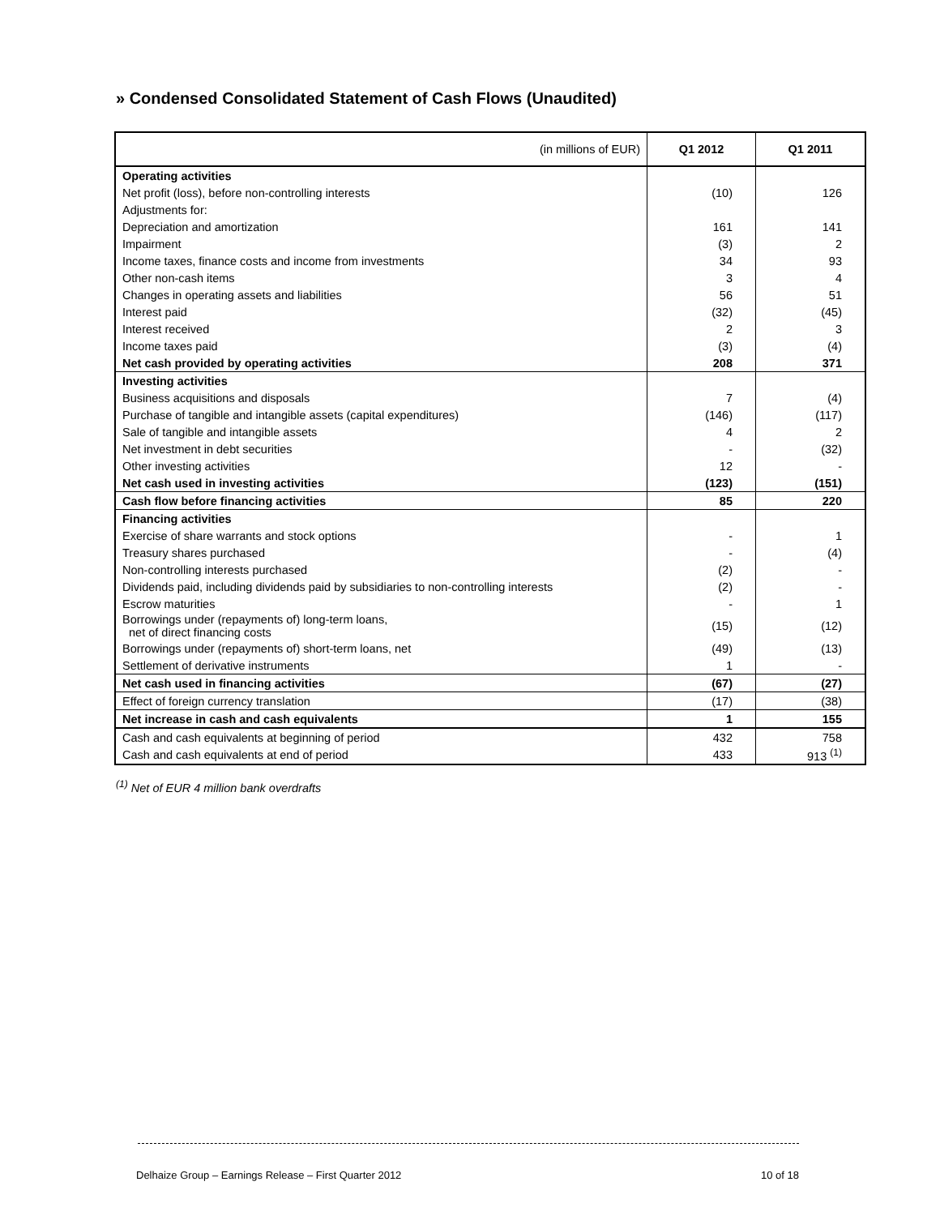» Condensed Consolidated Statement of Cash Flows (Unaudited)
| (in millions of EUR) | Q1 2012 | Q1 2011 |
| --- | --- | --- |
| Operating activities | | |
| Net profit (loss), before non-controlling interests | (10) | 126 |
| Adjustments for: | | |
| Depreciation and amortization | 161 | 141 |
| Impairment | (3) | 2 |
| Income taxes, finance costs and income from investments | 34 | 93 |
| Other non-cash items | 3 | 4 |
| Changes in operating assets and liabilities | 56 | 51 |
| Interest paid | (32) | (45) |
| Interest received | 2 | 3 |
| Income taxes paid | (3) | (4) |
| Net cash provided by operating activities | 208 | 371 |
| Investing activities | | |
| Business acquisitions and disposals | 7 | (4) |
| Purchase of tangible and intangible assets (capital expenditures) | (146) | (117) |
| Sale of tangible and intangible assets | 4 | 2 |
| Net investment in debt securities | - | (32) |
| Other investing activities | 12 | - |
| Net cash used in investing activities | (123) | (151) |
| Cash flow before financing activities | 85 | 220 |
| Financing activities | | |
| Exercise of share warrants and stock options | - | 1 |
| Treasury shares purchased | - | (4) |
| Non-controlling interests purchased | (2) | - |
| Dividends paid, including dividends paid by subsidiaries to non-controlling interests | (2) | - |
| Escrow maturities | - | 1 |
| Borrowings under (repayments of) long-term loans, net of direct financing costs | (15) | (12) |
| Borrowings under (repayments of) short-term loans, net | (49) | (13) |
| Settlement of derivative instruments | 1 | - |
| Net cash used in financing activities | (67) | (27) |
| Effect of foreign currency translation | (17) | (38) |
| Net increase in cash and cash equivalents | 1 | 155 |
| Cash and cash equivalents at beginning of period | 432 | 758 |
| Cash and cash equivalents at end of period | 433 | 913 <sup>(1)</sup> |
<sup>(1)</sup> Net of EUR 4 million bank overdrafts
Delhaize Group – Earnings Release – First Quarter 2012 10 of 18